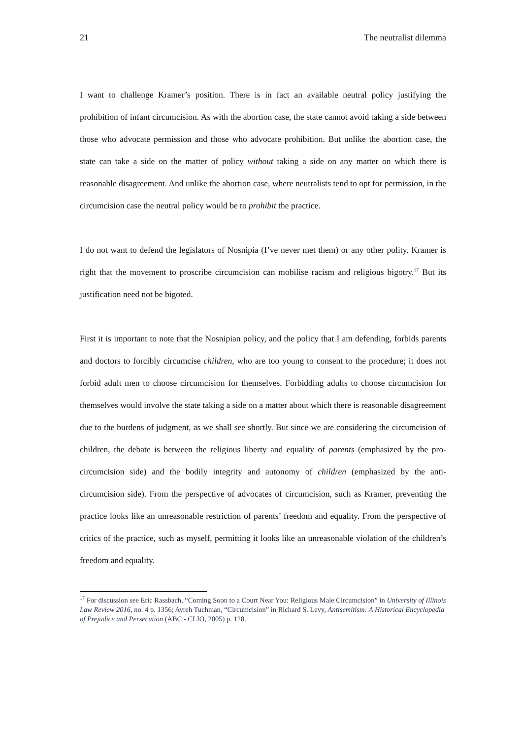21 The neutralist dilemma
I want to challenge Kramer’s position. There is in fact an available neutral policy justifying the prohibition of infant circumcision. As with the abortion case, the state cannot avoid taking a side between those who advocate permission and those who advocate prohibition. But unlike the abortion case, the state can take a side on the matter of policy without taking a side on any matter on which there is reasonable disagreement. And unlike the abortion case, where neutralists tend to opt for permission, in the circumcision case the neutral policy would be to prohibit the practice.
I do not want to defend the legislators of Nosnipia (I’ve never met them) or any other polity. Kramer is right that the movement to proscribe circumcision can mobilise racism and religious bigotry.<sup>17</sup> But its justification need not be bigoted.
First it is important to note that the Nosnipian policy, and the policy that I am defending, forbids parents and doctors to forcibly circumcise children, who are too young to consent to the procedure; it does not forbid adult men to choose circumcision for themselves. Forbidding adults to choose circumcision for themselves would involve the state taking a side on a matter about which there is reasonable disagreement due to the burdens of judgment, as we shall see shortly. But since we are considering the circumcision of children, the debate is between the religious liberty and equality of parents (emphasized by the pro-circumcision side) and the bodily integrity and autonomy of children (emphasized by the anti-circumcision side). From the perspective of advocates of circumcision, such as Kramer, preventing the practice looks like an unreasonable restriction of parents’ freedom and equality. From the perspective of critics of the practice, such as myself, permitting it looks like an unreasonable violation of the children’s freedom and equality.
<sup>17</sup> For discussion see Eric Rassbach, “Coming Soon to a Court Near You: Religious Male Circumcision” in University of Illinois Law Review 2016, no. 4 p. 1356; Ayreh Tuchman, “Circumcision” in Richard S. Levy, Antisemitism: A Historical Encyclopedia of Prejudice and Persecution (ABC - CLIO, 2005) p. 128.